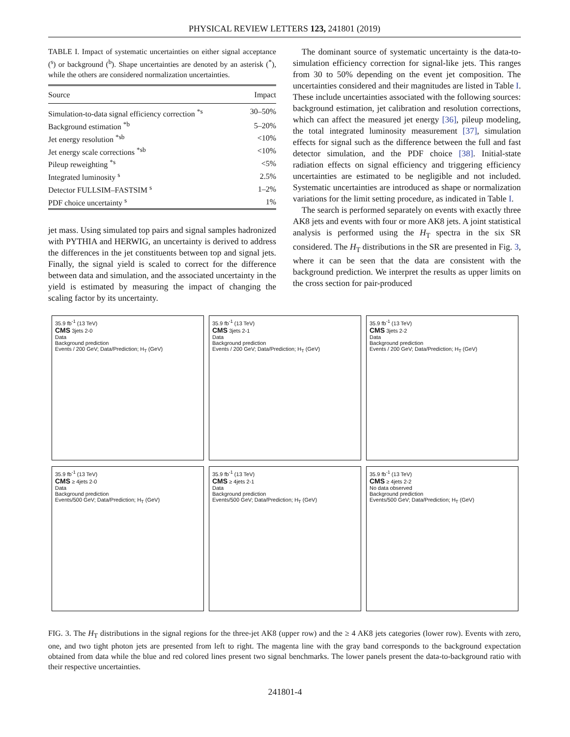PHYSICAL REVIEW LETTERS 123, 241801 (2019)
TABLE I. Impact of systematic uncertainties on either signal acceptance (<sup>s</sup>) or background (<sup>b</sup>). Shape uncertainties are denoted by an asterisk (<sup>*</sup>), while the others are considered normalization uncertainties.
| Source | Impact |
| --- | --- |
| Simulation-to-data signal efficiency correction <sup>*s</sup> | 30–50% |
| Background estimation <sup>*b</sup> | 5–20% |
| Jet energy resolution <sup>*sb</sup> | <10% |
| Jet energy scale corrections <sup>*sb</sup> | <10% |
| Pileup reweighting <sup>*s</sup> | <5% |
| Integrated luminosity <sup>s</sup> | 2.5% |
| Detector FULLSIM–FASTSIM <sup>s</sup> | 1–2% |
| PDF choice uncertainty <sup>s</sup> | 1% |
jet mass. Using simulated top pairs and signal samples hadronized with PYTHIA and HERWIG, an uncertainty is derived to address the differences in the jet constituents between top and signal jets. Finally, the signal yield is scaled to correct for the difference between data and simulation, and the associated uncertainty in the yield is estimated by measuring the impact of changing the scaling factor by its uncertainty.
The dominant source of systematic uncertainty is the data-to-simulation efficiency correction for signal-like jets. This ranges from 30 to 50% depending on the event jet composition. The uncertainties considered and their magnitudes are listed in Table I. These include uncertainties associated with the following sources: background estimation, jet calibration and resolution corrections, which can affect the measured jet energy [36], pileup modeling, the total integrated luminosity measurement [37], simulation effects for signal such as the difference between the full and fast detector simulation, and the PDF choice [38]. Initial-state radiation effects on signal efficiency and triggering efficiency uncertainties are estimated to be negligible and not included. Systematic uncertainties are introduced as shape or normalization variations for the limit setting procedure, as indicated in Table I.
The search is performed separately on events with exactly three AK8 jets and events with four or more AK8 jets. A joint statistical analysis is performed using the H<sub>T</sub> spectra in the six SR considered. The H<sub>T</sub> distributions in the SR are presented in Fig. 3, where it can be seen that the data are consistent with the background prediction. We interpret the results as upper limits on the cross section for pair-produced
35.9 fb<sup>-1</sup> (13 TeV)
CMS 3jets 2-0
Data
Background prediction
Events / 200 GeV; Data/Prediction; H<sub>T</sub> (GeV)
35.9 fb<sup>-1</sup> (13 TeV)
CMS 3jets 2-1
Data
Background prediction
Events / 200 GeV; Data/Prediction; H<sub>T</sub> (GeV)
35.9 fb<sup>-1</sup> (13 TeV)
CMS 3jets 2-2
Data
Background prediction
Events / 200 GeV; Data/Prediction; H<sub>T</sub> (GeV)
35.9 fb<sup>-1</sup> (13 TeV)
CMS ≥ 4jets 2-0
Data
Background prediction
Events/500 GeV; Data/Prediction; H<sub>T</sub> (GeV)
35.9 fb<sup>-1</sup> (13 TeV)
CMS ≥ 4jets 2-1
Data
Background prediction
Events/500 GeV; Data/Prediction; H<sub>T</sub> (GeV)
35.9 fb<sup>-1</sup> (13 TeV)
CMS ≥ 4jets 2-2
No data observed
Background prediction
Events/500 GeV; Data/Prediction; H<sub>T</sub> (GeV)
FIG. 3. The H<sub>T</sub> distributions in the signal regions for the three-jet AK8 (upper row) and the ≥ 4 AK8 jets categories (lower row). Events with zero, one, and two tight photon jets are presented from left to right. The magenta line with the gray band corresponds to the background expectation obtained from data while the blue and red colored lines present two signal benchmarks. The lower panels present the data-to-background ratio with their respective uncertainties.
241801-4